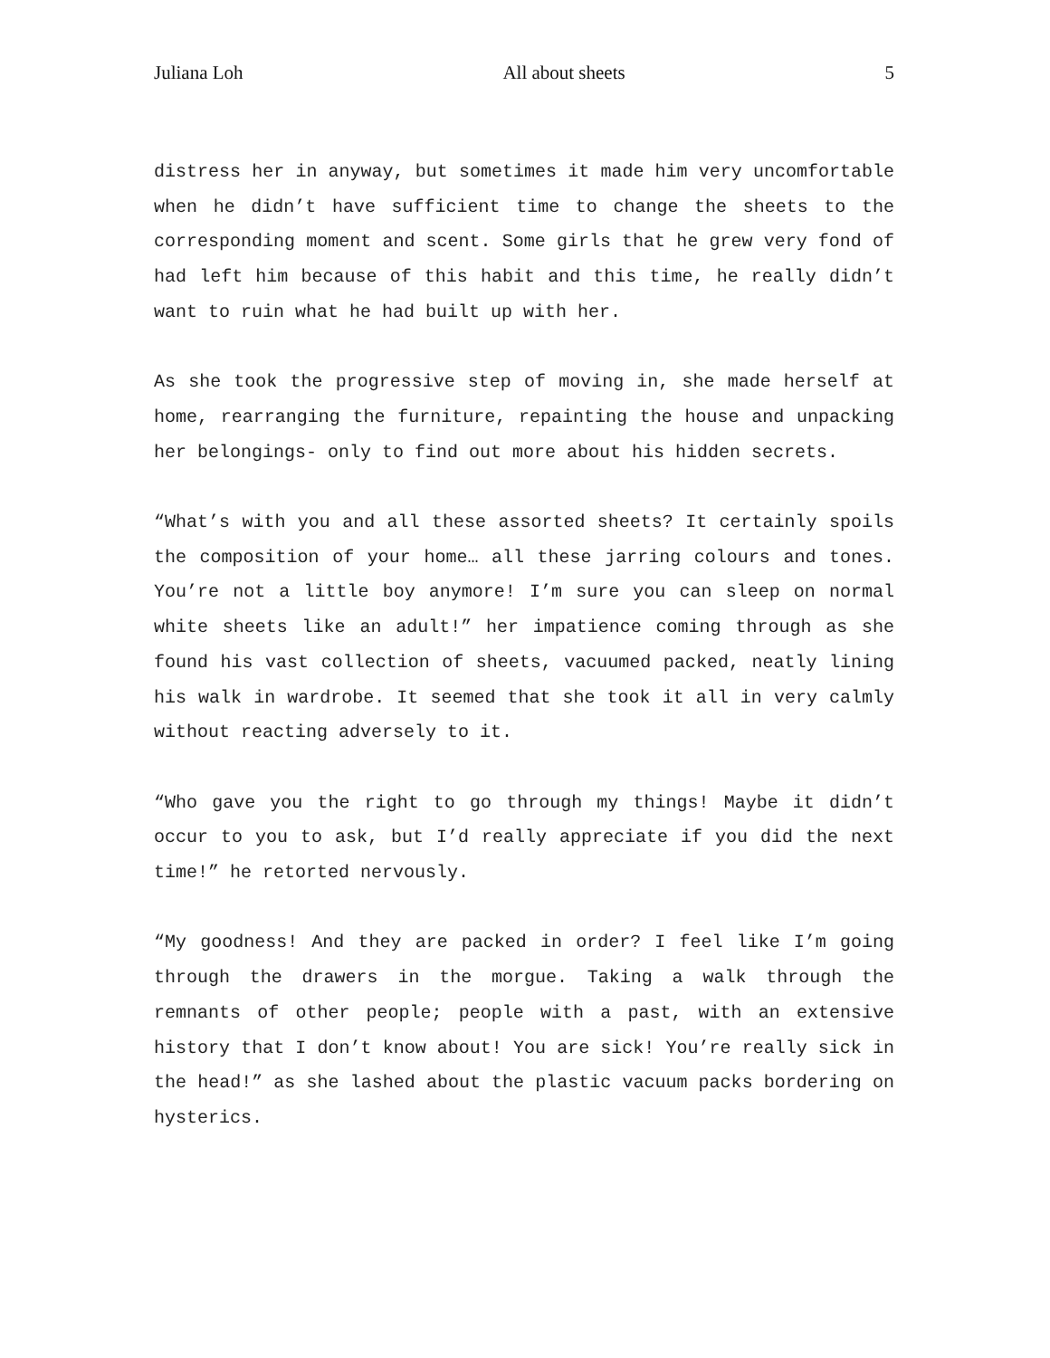Juliana Loh All about sheets 5
distress her in anyway, but sometimes it made him very uncomfortable when he didn’t have sufficient time to change the sheets to the corresponding moment and scent. Some girls that he grew very fond of had left him because of this habit and this time, he really didn’t want to ruin what he had built up with her.
As she took the progressive step of moving in, she made herself at home, rearranging the furniture, repainting the house and unpacking her belongings- only to find out more about his hidden secrets.
“What’s with you and all these assorted sheets? It certainly spoils the composition of your home… all these jarring colours and tones. You’re not a little boy anymore! I’m sure you can sleep on normal white sheets like an adult!” her impatience coming through as she found his vast collection of sheets, vacuumed packed, neatly lining his walk in wardrobe. It seemed that she took it all in very calmly without reacting adversely to it.
“Who gave you the right to go through my things! Maybe it didn’t occur to you to ask, but I’d really appreciate if you did the next time!” he retorted nervously.
“My goodness! And they are packed in order? I feel like I’m going through the drawers in the morgue. Taking a walk through the remnants of other people; people with a past, with an extensive history that I don’t know about! You are sick! You’re really sick in the head!” as she lashed about the plastic vacuum packs bordering on hysterics.